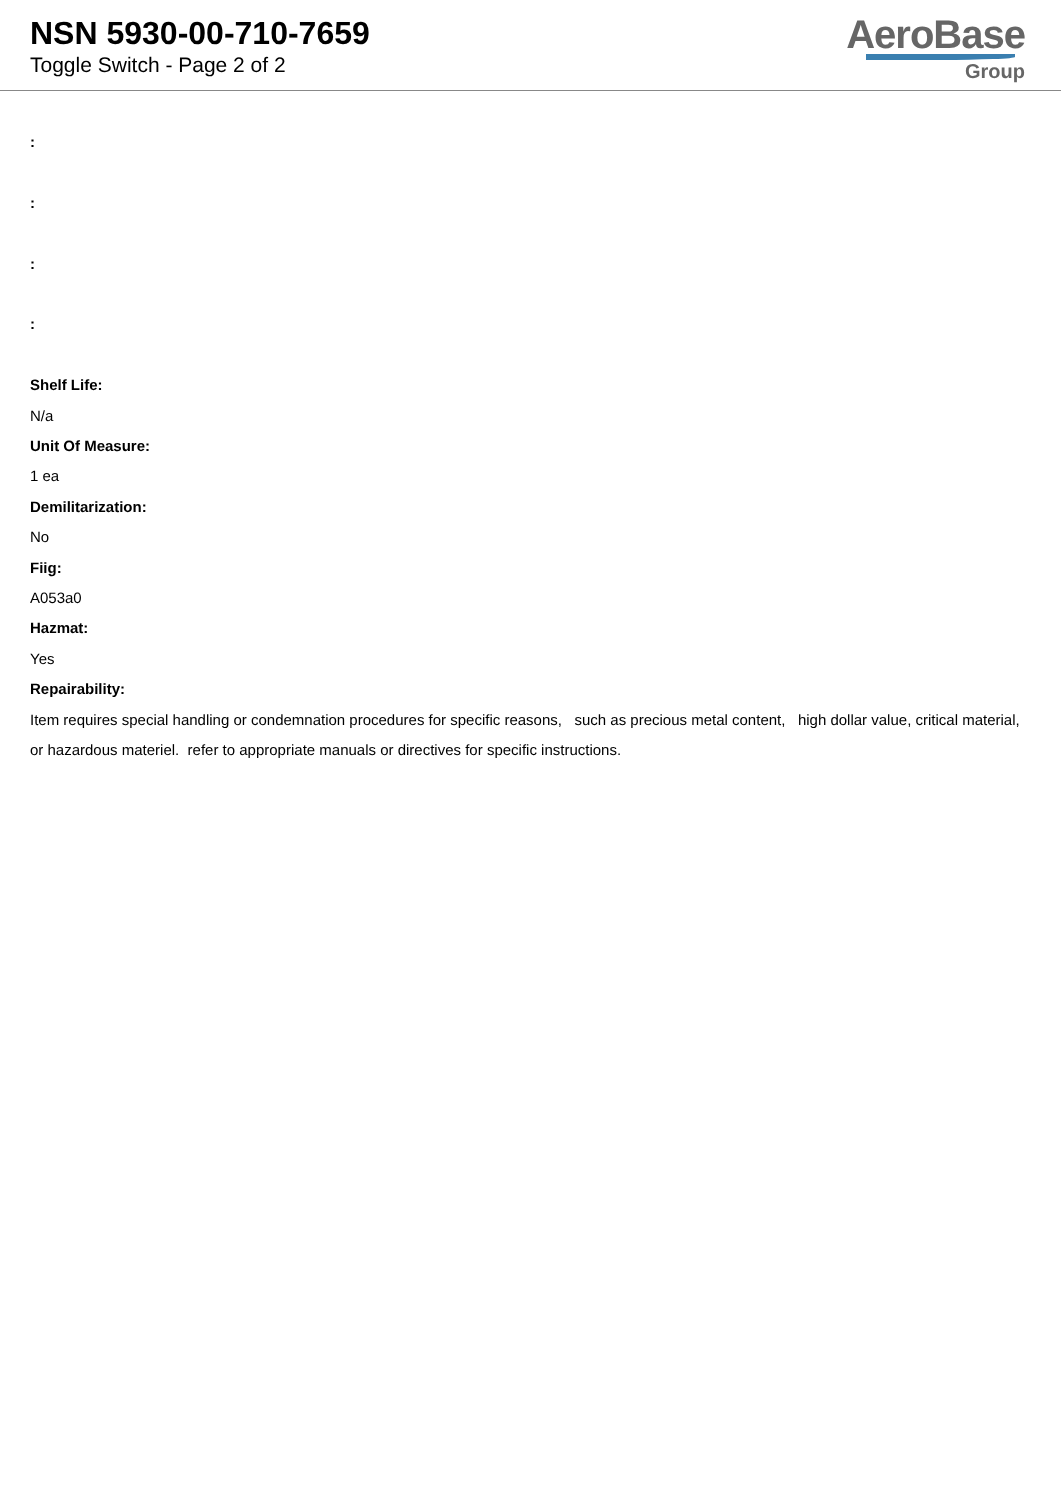NSN 5930-00-710-7659
Toggle Switch - Page 2 of 2
AeroBase
Group
:
:
:
:
Shelf Life:
N/a
Unit Of Measure:
1 ea
Demilitarization:
No
Fiig:
A053a0
Hazmat:
Yes
Repairability:
Item requires special handling or condemnation procedures for specific reasons, such as precious metal content, high dollar value, critical material, or hazardous materiel. refer to appropriate manuals or directives for specific instructions.